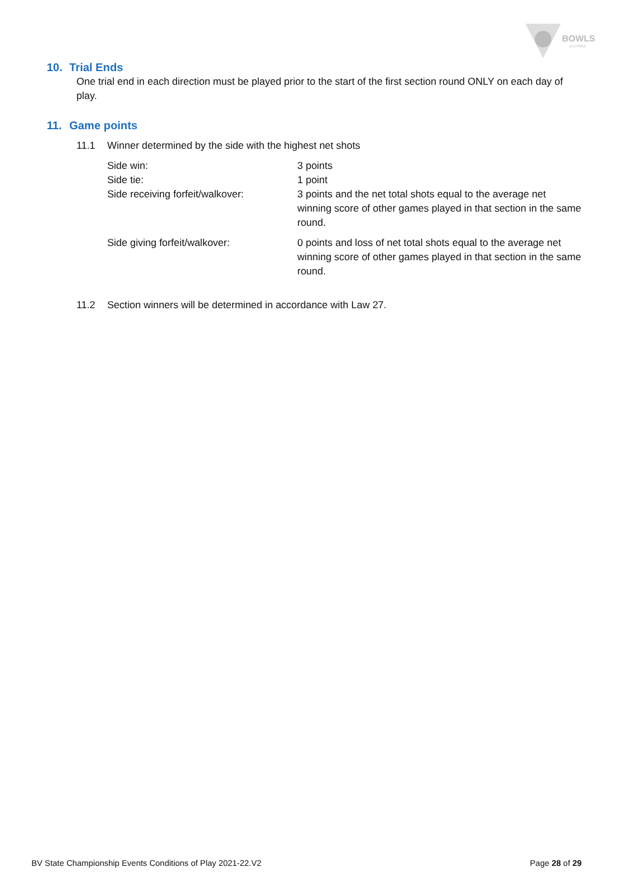BOWLS
VICTORIA
10. Trial Ends
One trial end in each direction must be played prior to the start of the first section round ONLY on each day of play.
11. Game points
11.1 Winner determined by the side with the highest net shots
Side win:
3 points
Side tie:
1 point
Side receiving forfeit/walkover:
3 points and the net total shots equal to the average net winning score of other games played in that section in the same round.
Side giving forfeit/walkover:
0 points and loss of net total shots equal to the average net winning score of other games played in that section in the same round.
11.2 Section winners will be determined in accordance with Law 27.
BV State Championship Events Conditions of Play 2021-22.V2
Page 28 of 29